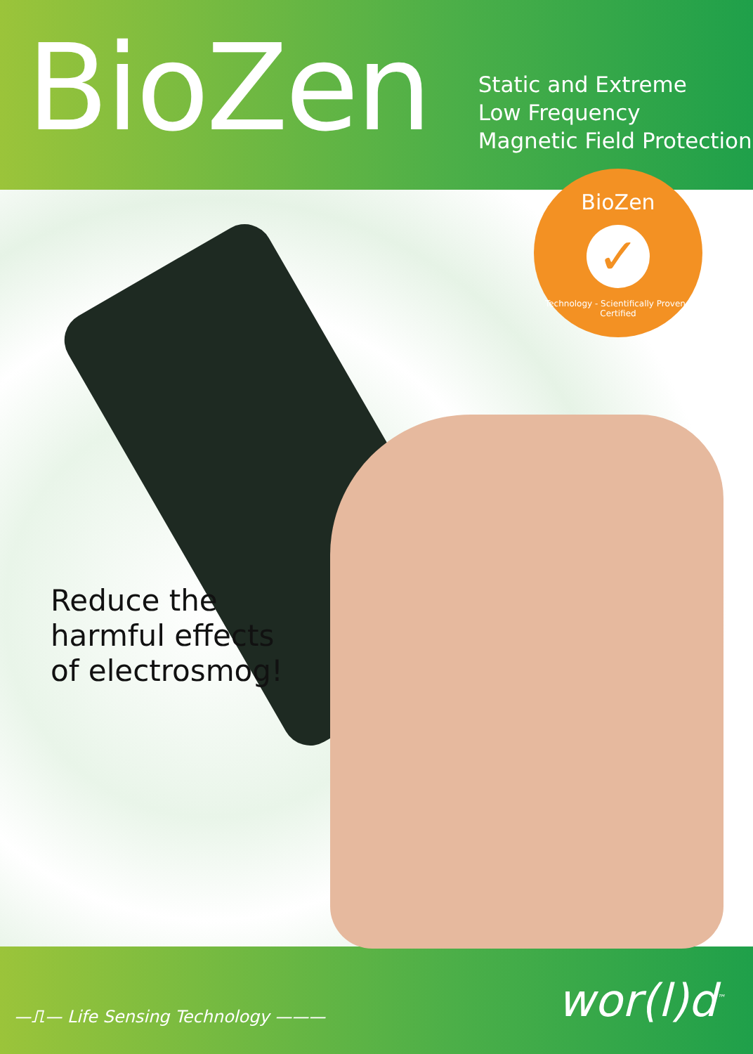BioZen
Static and Extreme
Low Frequency
Magnetic Field Protection
BioZen
✓
Technology - Scientifically Proven - Certified
Reduce the
harmful effects
of electrosmog!
—⎍— Life Sensing Technology ———
wor(l)d<sup>™</sup>